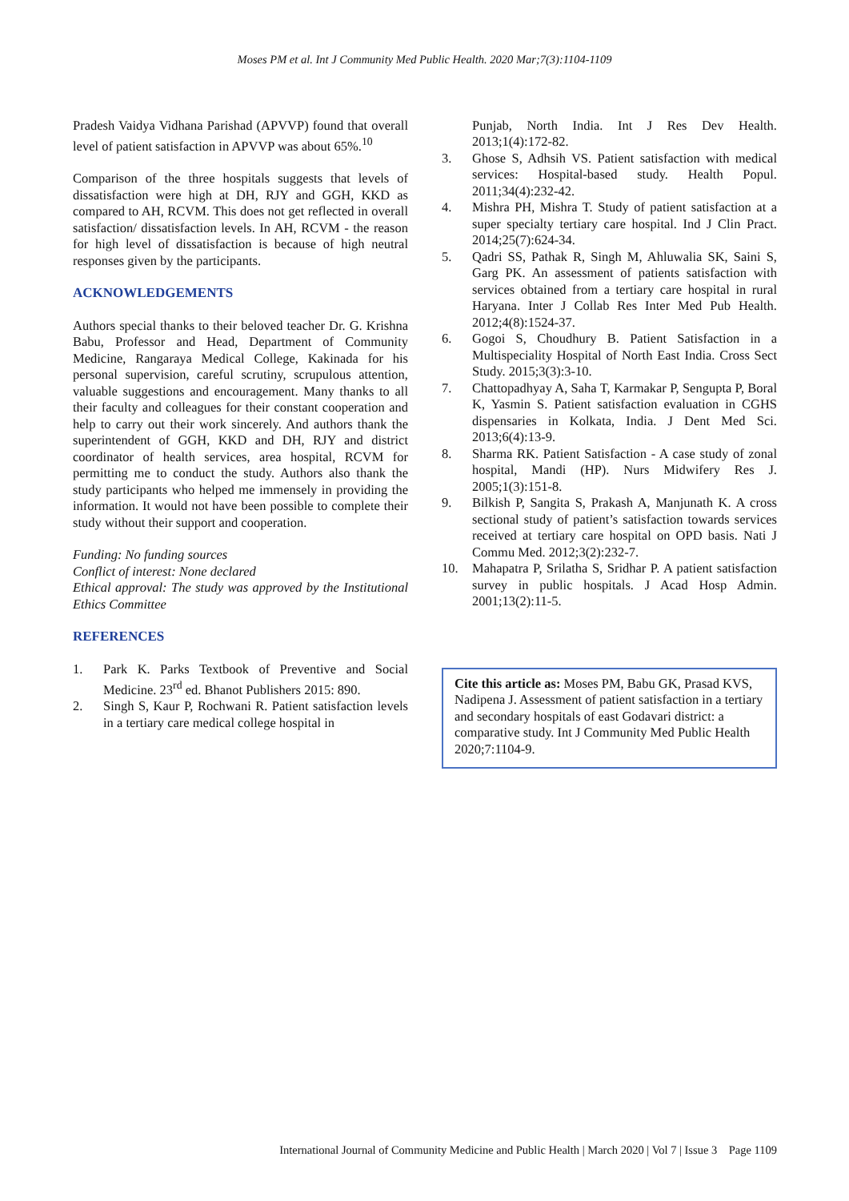Moses PM et al. Int J Community Med Public Health. 2020 Mar;7(3):1104-1109
Pradesh Vaidya Vidhana Parishad (APVVP) found that overall level of patient satisfaction in APVVP was about 65%.<sup>10</sup>
Comparison of the three hospitals suggests that levels of dissatisfaction were high at DH, RJY and GGH, KKD as compared to AH, RCVM. This does not get reflected in overall satisfaction/ dissatisfaction levels. In AH, RCVM - the reason for high level of dissatisfaction is because of high neutral responses given by the participants.
ACKNOWLEDGEMENTS
Authors special thanks to their beloved teacher Dr. G. Krishna Babu, Professor and Head, Department of Community Medicine, Rangaraya Medical College, Kakinada for his personal supervision, careful scrutiny, scrupulous attention, valuable suggestions and encouragement. Many thanks to all their faculty and colleagues for their constant cooperation and help to carry out their work sincerely. And authors thank the superintendent of GGH, KKD and DH, RJY and district coordinator of health services, area hospital, RCVM for permitting me to conduct the study. Authors also thank the study participants who helped me immensely in providing the information. It would not have been possible to complete their study without their support and cooperation.
Funding: No funding sources
Conflict of interest: None declared
Ethical approval: The study was approved by the Institutional Ethics Committee
REFERENCES
1. Park K. Parks Textbook of Preventive and Social Medicine. 23<sup>rd</sup> ed. Bhanot Publishers 2015: 890.
2. Singh S, Kaur P, Rochwani R. Patient satisfaction levels in a tertiary care medical college hospital in
Punjab, North India. Int J Res Dev Health. 2013;1(4):172-82.
3. Ghose S, Adhsih VS. Patient satisfaction with medical services: Hospital-based study. Health Popul. 2011;34(4):232-42.
4. Mishra PH, Mishra T. Study of patient satisfaction at a super specialty tertiary care hospital. Ind J Clin Pract. 2014;25(7):624-34.
5. Qadri SS, Pathak R, Singh M, Ahluwalia SK, Saini S, Garg PK. An assessment of patients satisfaction with services obtained from a tertiary care hospital in rural Haryana. Inter J Collab Res Inter Med Pub Health. 2012;4(8):1524-37.
6. Gogoi S, Choudhury B. Patient Satisfaction in a Multispeciality Hospital of North East India. Cross Sect Study. 2015;3(3):3-10.
7. Chattopadhyay A, Saha T, Karmakar P, Sengupta P, Boral K, Yasmin S. Patient satisfaction evaluation in CGHS dispensaries in Kolkata, India. J Dent Med Sci. 2013;6(4):13-9.
8. Sharma RK. Patient Satisfaction - A case study of zonal hospital, Mandi (HP). Nurs Midwifery Res J. 2005;1(3):151-8.
9. Bilkish P, Sangita S, Prakash A, Manjunath K. A cross sectional study of patient’s satisfaction towards services received at tertiary care hospital on OPD basis. Nati J Commu Med. 2012;3(2):232-7.
10. Mahapatra P, Srilatha S, Sridhar P. A patient satisfaction survey in public hospitals. J Acad Hosp Admin. 2001;13(2):11-5.
Cite this article as: Moses PM, Babu GK, Prasad KVS, Nadipena J. Assessment of patient satisfaction in a tertiary and secondary hospitals of east Godavari district: a comparative study. Int J Community Med Public Health 2020;7:1104-9.
International Journal of Community Medicine and Public Health | March 2020 | Vol 7 | Issue 3 Page 1109